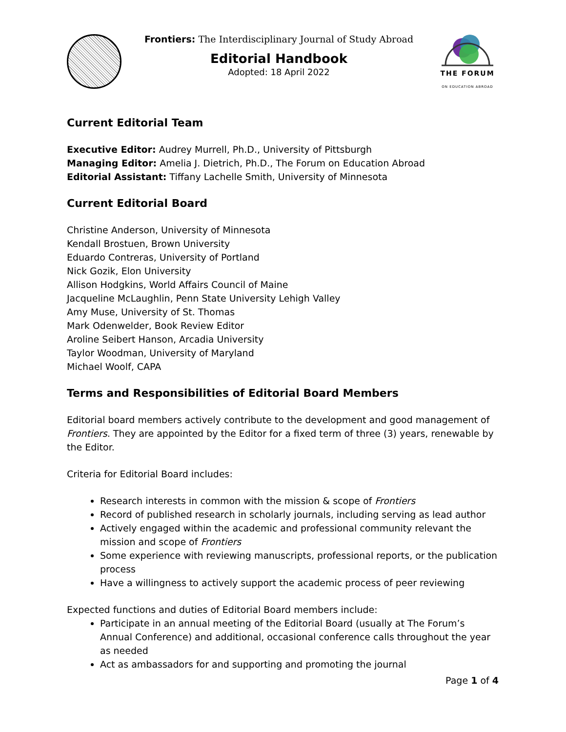Frontiers: The Interdisciplinary Journal of Study Abroad
Editorial Handbook
Adopted: 18 April 2022
THE FORUM
ON EDUCATION ABROAD
Current Editorial Team
Executive Editor: Audrey Murrell, Ph.D., University of Pittsburgh
Managing Editor: Amelia J. Dietrich, Ph.D., The Forum on Education Abroad
Editorial Assistant: Tiffany Lachelle Smith, University of Minnesota
Current Editorial Board
Christine Anderson, University of Minnesota
Kendall Brostuen, Brown University
Eduardo Contreras, University of Portland
Nick Gozik, Elon University
Allison Hodgkins, World Affairs Council of Maine
Jacqueline McLaughlin, Penn State University Lehigh Valley
Amy Muse, University of St. Thomas
Mark Odenwelder, Book Review Editor
Aroline Seibert Hanson, Arcadia University
Taylor Woodman, University of Maryland
Michael Woolf, CAPA
Terms and Responsibilities of Editorial Board Members
Editorial board members actively contribute to the development and good management of Frontiers. They are appointed by the Editor for a fixed term of three (3) years, renewable by the Editor.
Criteria for Editorial Board includes:
Research interests in common with the mission & scope of Frontiers
Record of published research in scholarly journals, including serving as lead author
Actively engaged within the academic and professional community relevant the mission and scope of Frontiers
Some experience with reviewing manuscripts, professional reports, or the publication process
Have a willingness to actively support the academic process of peer reviewing
Expected functions and duties of Editorial Board members include:
Participate in an annual meeting of the Editorial Board (usually at The Forum’s Annual Conference) and additional, occasional conference calls throughout the year as needed
Act as ambassadors for and supporting and promoting the journal
Page 1 of 4